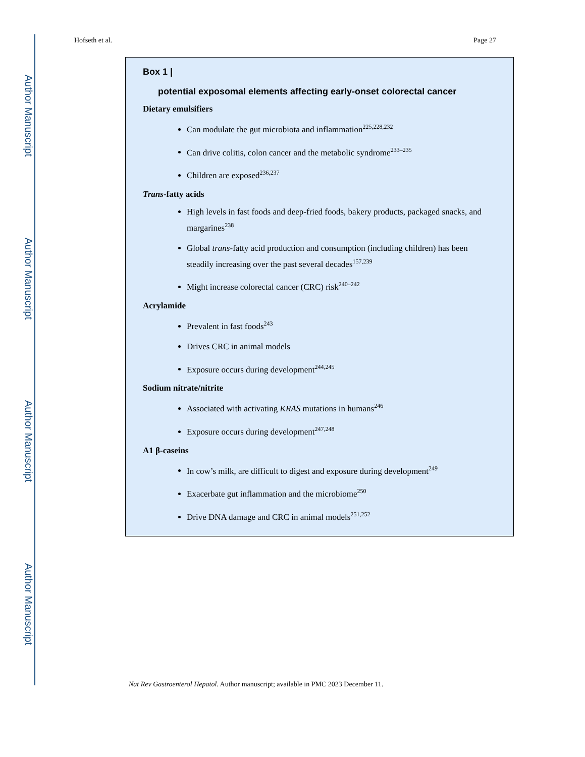Author Manuscript
Author Manuscript
Author Manuscript
Author Manuscript
Hofseth et al. Page 27
Box 1 |
potential exposomal elements affecting early-onset colorectal cancer
Dietary emulsifiers
Can modulate the gut microbiota and inflammation<sup>225,228,232</sup>
Can drive colitis, colon cancer and the metabolic syndrome<sup>233–235</sup>
Children are exposed<sup>236,237</sup>
Trans-fatty acids
High levels in fast foods and deep-fried foods, bakery products, packaged snacks, and margarines<sup>238</sup>
Global trans-fatty acid production and consumption (including children) has been steadily increasing over the past several decades<sup>157,239</sup>
Might increase colorectal cancer (CRC) risk<sup>240–242</sup>
Acrylamide
Prevalent in fast foods<sup>243</sup>
Drives CRC in animal models
Exposure occurs during development<sup>244,245</sup>
Sodium nitrate/nitrite
Associated with activating KRAS mutations in humans<sup>246</sup>
Exposure occurs during development<sup>247,248</sup>
A1 β-caseins
In cow’s milk, are difficult to digest and exposure during development<sup>249</sup>
Exacerbate gut inflammation and the microbiome<sup>250</sup>
Drive DNA damage and CRC in animal models<sup>251,252</sup>
Nat Rev Gastroenterol Hepatol. Author manuscript; available in PMC 2023 December 11.